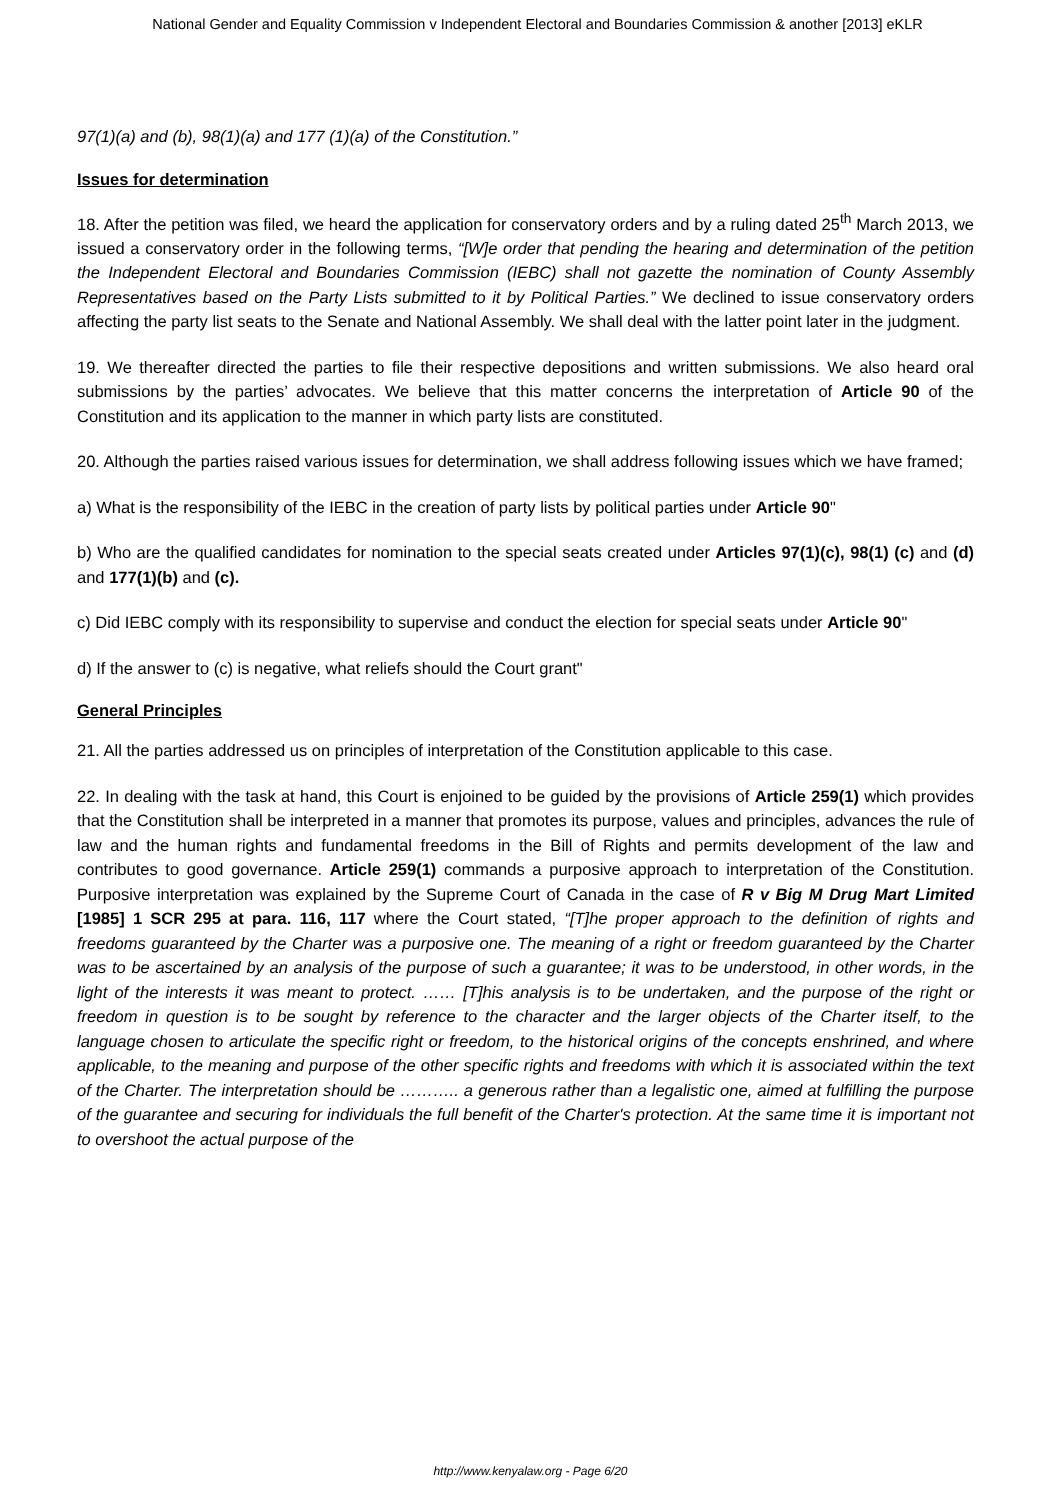National Gender and Equality Commission v Independent Electoral and Boundaries Commission & another [2013] eKLR
97(1)(a) and (b), 98(1)(a) and 177 (1)(a) of the Constitution.”
Issues for determination
18. After the petition was filed, we heard the application for conservatory orders and by a ruling dated 25<sup>th</sup> March 2013, we issued a conservatory order in the following terms, “[W]e order that pending the hearing and determination of the petition the Independent Electoral and Boundaries Commission (IEBC) shall not gazette the nomination of County Assembly Representatives based on the Party Lists submitted to it by Political Parties.” We declined to issue conservatory orders affecting the party list seats to the Senate and National Assembly. We shall deal with the latter point later in the judgment.
19. We thereafter directed the parties to file their respective depositions and written submissions. We also heard oral submissions by the parties’ advocates. We believe that this matter concerns the interpretation of Article 90 of the Constitution and its application to the manner in which party lists are constituted.
20. Although the parties raised various issues for determination, we shall address following issues which we have framed;
a) What is the responsibility of the IEBC in the creation of party lists by political parties under Article 90"
b) Who are the qualified candidates for nomination to the special seats created under Articles 97(1)(c), 98(1) (c) and (d) and 177(1)(b) and (c).
c) Did IEBC comply with its responsibility to supervise and conduct the election for special seats under Article 90"
d) If the answer to (c) is negative, what reliefs should the Court grant"
General Principles
21. All the parties addressed us on principles of interpretation of the Constitution applicable to this case.
22. In dealing with the task at hand, this Court is enjoined to be guided by the provisions of Article 259(1) which provides that the Constitution shall be interpreted in a manner that promotes its purpose, values and principles, advances the rule of law and the human rights and fundamental freedoms in the Bill of Rights and permits development of the law and contributes to good governance. Article 259(1) commands a purposive approach to interpretation of the Constitution. Purposive interpretation was explained by the Supreme Court of Canada in the case of R v Big M Drug Mart Limited [1985] 1 SCR 295 at para. 116, 117 where the Court stated, “[T]he proper approach to the definition of rights and freedoms guaranteed by the Charter was a purposive one. The meaning of a right or freedom guaranteed by the Charter was to be ascertained by an analysis of the purpose of such a guarantee; it was to be understood, in other words, in the light of the interests it was meant to protect. …… [T]his analysis is to be undertaken, and the purpose of the right or freedom in question is to be sought by reference to the character and the larger objects of the Charter itself, to the language chosen to articulate the specific right or freedom, to the historical origins of the concepts enshrined, and where applicable, to the meaning and purpose of the other specific rights and freedoms with which it is associated within the text of the Charter. The interpretation should be ……….. a generous rather than a legalistic one, aimed at fulfilling the purpose of the guarantee and securing for individuals the full benefit of the Charter's protection. At the same time it is important not to overshoot the actual purpose of the
http://www.kenyalaw.org - Page 6/20